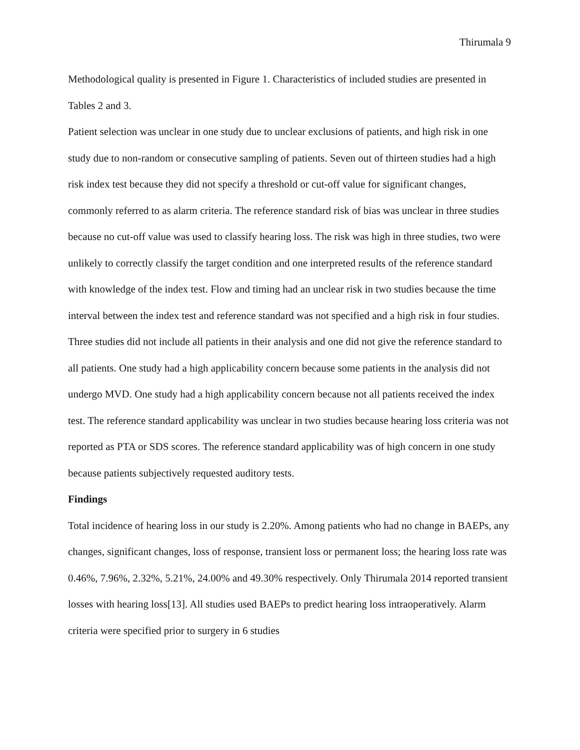Thirumala 9
Methodological quality is presented in Figure 1. Characteristics of included studies are presented in Tables 2 and 3.
Patient selection was unclear in one study due to unclear exclusions of patients, and high risk in one study due to non-random or consecutive sampling of patients. Seven out of thirteen studies had a high risk index test because they did not specify a threshold or cut-off value for significant changes, commonly referred to as alarm criteria. The reference standard risk of bias was unclear in three studies because no cut-off value was used to classify hearing loss. The risk was high in three studies, two were unlikely to correctly classify the target condition and one interpreted results of the reference standard with knowledge of the index test. Flow and timing had an unclear risk in two studies because the time interval between the index test and reference standard was not specified and a high risk in four studies. Three studies did not include all patients in their analysis and one did not give the reference standard to all patients. One study had a high applicability concern because some patients in the analysis did not undergo MVD. One study had a high applicability concern because not all patients received the index test. The reference standard applicability was unclear in two studies because hearing loss criteria was not reported as PTA or SDS scores. The reference standard applicability was of high concern in one study because patients subjectively requested auditory tests.
Findings
Total incidence of hearing loss in our study is 2.20%. Among patients who had no change in BAEPs, any changes, significant changes, loss of response, transient loss or permanent loss; the hearing loss rate was 0.46%, 7.96%, 2.32%, 5.21%, 24.00% and 49.30% respectively. Only Thirumala 2014 reported transient losses with hearing loss[13]. All studies used BAEPs to predict hearing loss intraoperatively. Alarm criteria were specified prior to surgery in 6 studies